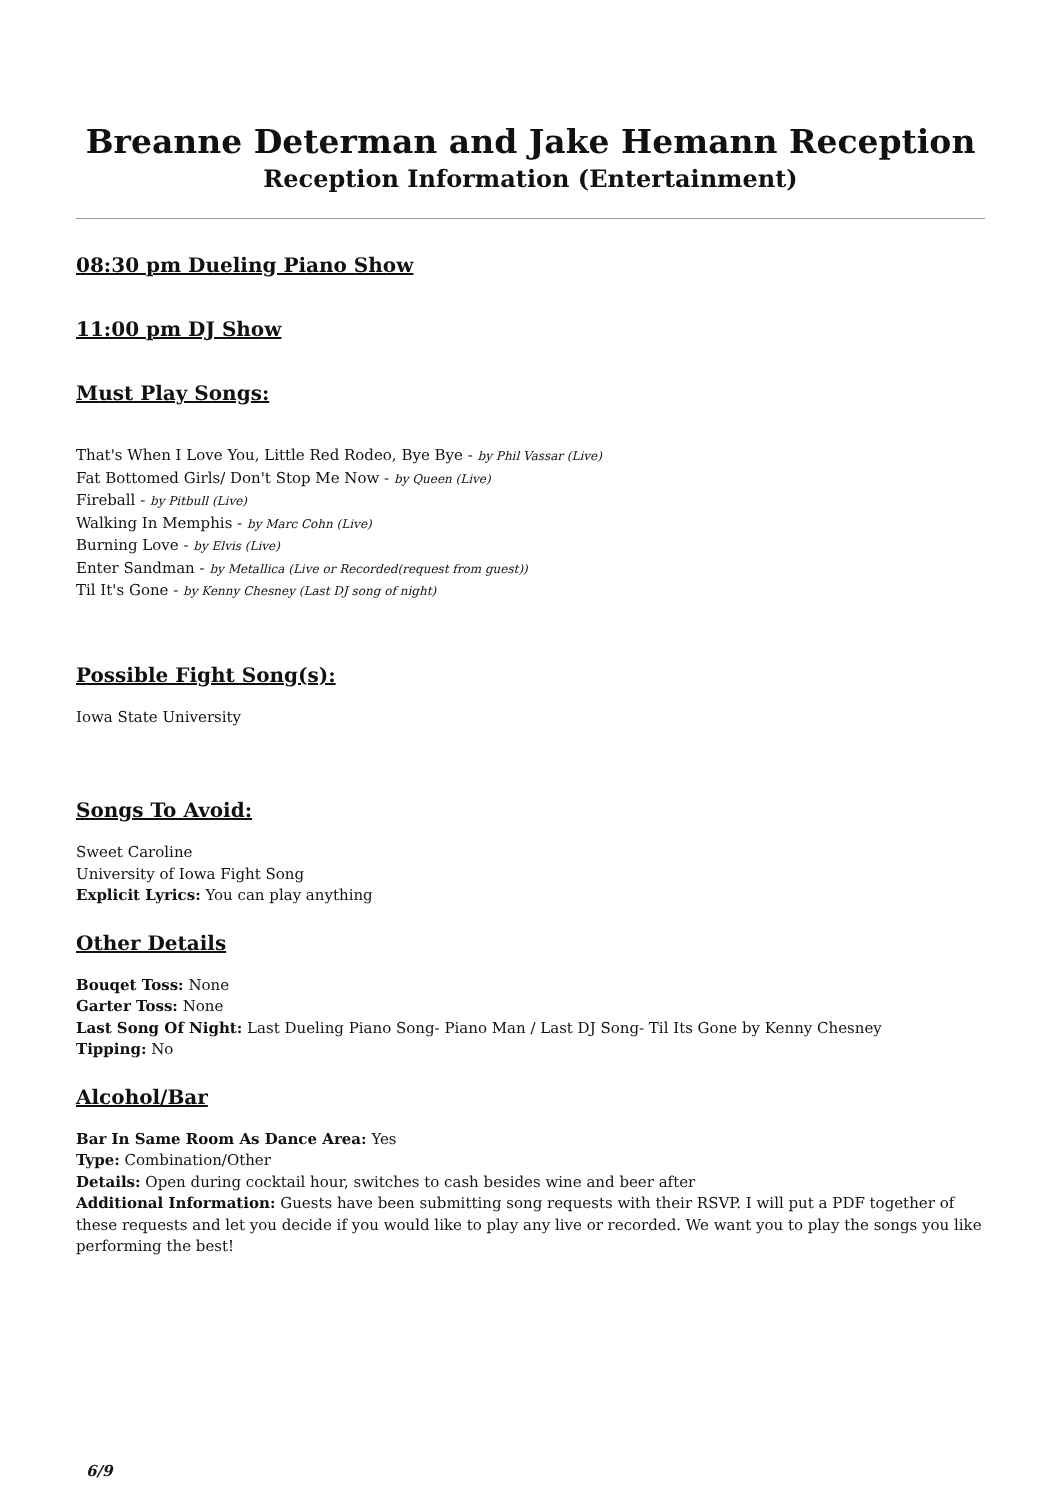Breanne Determan and Jake Hemann Reception
Reception Information (Entertainment)
08:30 pm Dueling Piano Show
11:00 pm DJ Show
Must Play Songs:
That's When I Love You, Little Red Rodeo, Bye Bye - by Phil Vassar (Live)
Fat Bottomed Girls/ Don't Stop Me Now - by Queen (Live)
Fireball - by Pitbull (Live)
Walking In Memphis - by Marc Cohn (Live)
Burning Love - by Elvis (Live)
Enter Sandman - by Metallica (Live or Recorded(request from guest))
Til It's Gone - by Kenny Chesney (Last DJ song of night)
Possible Fight Song(s):
Iowa State University
Songs To Avoid:
Sweet Caroline
University of Iowa Fight Song
Explicit Lyrics: You can play anything
Other Details
Bouqet Toss: None
Garter Toss: None
Last Song Of Night: Last Dueling Piano Song- Piano Man / Last DJ Song- Til Its Gone by Kenny Chesney
Tipping: No
Alcohol/Bar
Bar In Same Room As Dance Area: Yes
Type: Combination/Other
Details: Open during cocktail hour, switches to cash besides wine and beer after
Additional Information: Guests have been submitting song requests with their RSVP. I will put a PDF together of these requests and let you decide if you would like to play any live or recorded. We want you to play the songs you like performing the best!
6/9